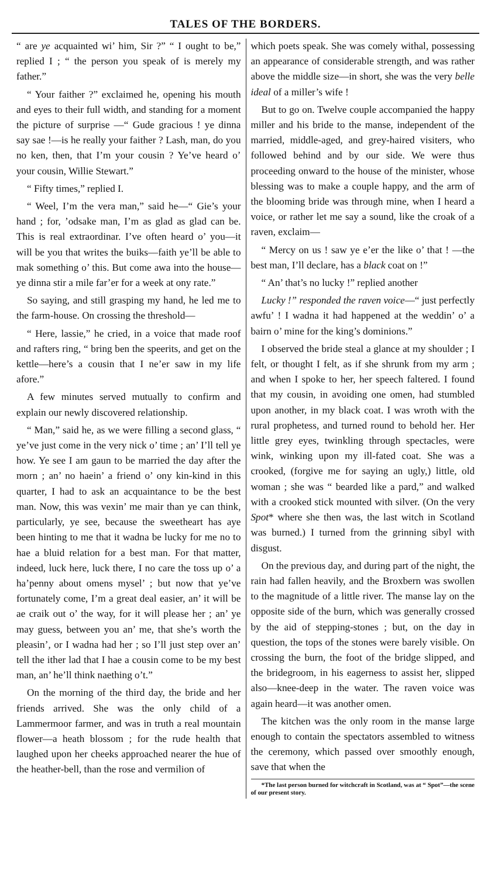TALES OF THE BORDERS.
“ are ye acquainted wi’ him, Sir ?” “ I ought to be,” replied I ; “ the person you speak of is merely my father.”
“ Your faither ?” exclaimed he, opening his mouth and eyes to their full width, and standing for a moment the picture of surprise —“ Gude gracious ! ye dinna say sae !—is he really your faither ? Lash, man, do you no ken, then, that I’m your cousin ? Ye’ve heard o’ your cousin, Willie Stewart.”
“ Fifty times,” replied I.
“ Weel, I’m the vera man,” said he—“ Gie’s your hand ; for, ’odsake man, I’m as glad as glad can be. This is real extraordinar. I’ve often heard o’ you—it will be you that writes the buiks—faith ye’ll be able to mak something o’ this. But come awa into the house—ye dinna stir a mile far’er for a week at ony rate.”
So saying, and still grasping my hand, he led me to the farm-house. On crossing the threshold—
“ Here, lassie,” he cried, in a voice that made roof and rafters ring, “ bring ben the speerits, and get on the kettle—here’s a cousin that I ne’er saw in my life afore.”
A few minutes served mutually to confirm and explain our newly discovered relationship.
“ Man,” said he, as we were filling a second glass, “ ye’ve just come in the very nick o’ time ; an’ I’ll tell ye how. Ye see I am gaun to be married the day after the morn ; an’ no haein’ a friend o’ ony kin-kind in this quarter, I had to ask an acquaintance to be the best man. Now, this was vexin’ me mair than ye can think, particularly, ye see, because the sweetheart has aye been hinting to me that it wadna be lucky for me no to hae a bluid relation for a best man. For that matter, indeed, luck here, luck there, I no care the toss up o’ a ha’penny about omens mysel’ ; but now that ye’ve fortunately come, I’m a great deal easier, an’ it will be ae craik out o’ the way, for it will please her ; an’ ye may guess, between you an’ me, that she’s worth the pleasin’, or I wadna had her ; so I’ll just step over an’ tell the ither lad that I hae a cousin come to be my best man, an’ he’ll think naething o’t.”
On the morning of the third day, the bride and her friends arrived. She was the only child of a Lammermoor farmer, and was in truth a real mountain flower—a heath blossom ; for the rude health that laughed upon her cheeks approached nearer the hue of the heather-bell, than the rose and vermilion of
which poets speak. She was comely withal, possessing an appearance of considerable strength, and was rather above the middle size—in short, she was the very belle ideal of a miller’s wife !
But to go on. Twelve couple accompanied the happy miller and his bride to the manse, independent of the married, middle-aged, and grey-haired visiters, who followed behind and by our side. We were thus proceeding onward to the house of the minister, whose blessing was to make a couple happy, and the arm of the blooming bride was through mine, when I heard a voice, or rather let me say a sound, like the croak of a raven, exclaim—
“ Mercy on us ! saw ye e’er the like o’ that ! —the best man, I’ll declare, has a black coat on !”
“ An’ that’s no lucky !” replied another
Lucky !” responded the raven voice—“ just perfectly awfu’ ! I wadna it had happened at the weddin’ o’ a bairn o’ mine for the king’s dominions.”
I observed the bride steal a glance at my shoulder ; I felt, or thought I felt, as if she shrunk from my arm ; and when I spoke to her, her speech faltered. I found that my cousin, in avoiding one omen, had stumbled upon another, in my black coat. I was wroth with the rural prophetess, and turned round to behold her. Her little grey eyes, twinkling through spectacles, were wink, winking upon my ill-fated coat. She was a crooked, (forgive me for saying an ugly,) little, old woman ; she was “ bearded like a pard,” and walked with a crooked stick mounted with silver. (On the very Spot* where she then was, the last witch in Scotland was burned.) I turned from the grinning sibyl with disgust.
On the previous day, and during part of the night, the rain had fallen heavily, and the Broxbern was swollen to the magnitude of a little river. The manse lay on the opposite side of the burn, which was generally crossed by the aid of stepping-stones ; but, on the day in question, the tops of the stones were barely visible. On crossing the burn, the foot of the bridge slipped, and the bridegroom, in his eagerness to assist her, slipped also—knee-deep in the water. The raven voice was again heard—it was another omen.
The kitchen was the only room in the manse large enough to contain the spectators assembled to witness the ceremony, which passed over smoothly enough, save that when the
*The last person burned for witchcraft in Scotland, was at “ Spot”—the scene of our present story.